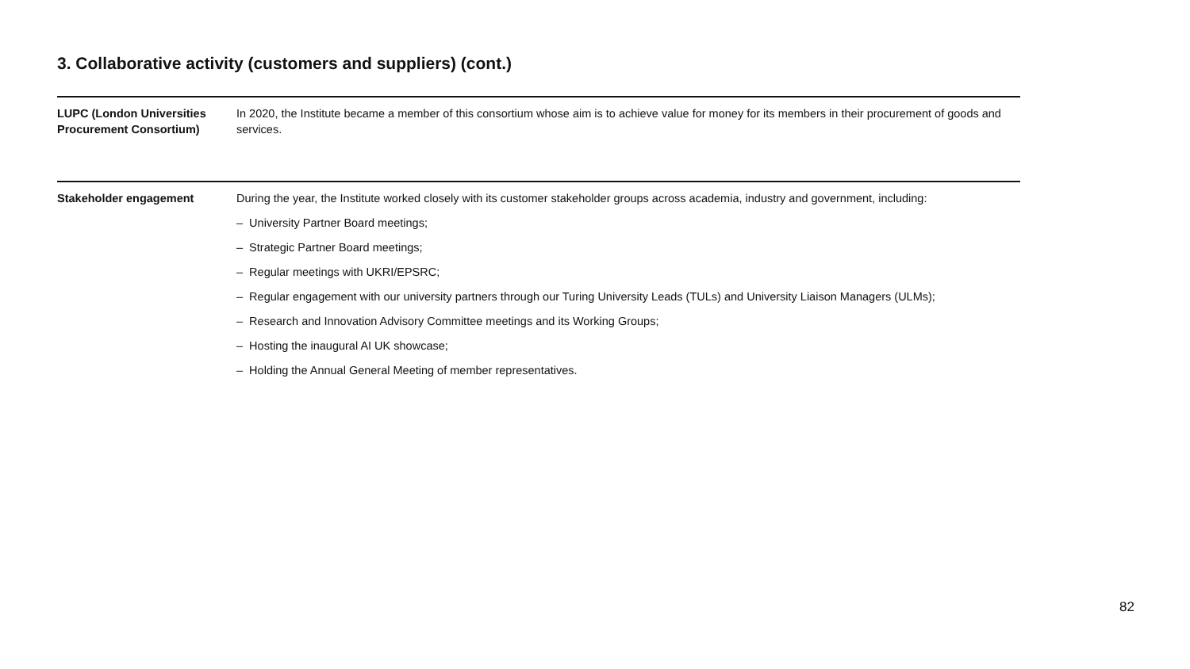3. Collaborative activity (customers and suppliers) (cont.)
LUPC (London Universities Procurement Consortium)
In 2020, the Institute became a member of this consortium whose aim is to achieve value for money for its members in their procurement of goods and services.
Stakeholder engagement During the year, the Institute worked closely with its customer stakeholder groups across academia, industry and government, including:
– University Partner Board meetings;
– Strategic Partner Board meetings;
– Regular meetings with UKRI/EPSRC;
– Regular engagement with our university partners through our Turing University Leads (TULs) and University Liaison Managers (ULMs);
– Research and Innovation Advisory Committee meetings and its Working Groups;
– Hosting the inaugural AI UK showcase;
– Holding the Annual General Meeting of member representatives.
82